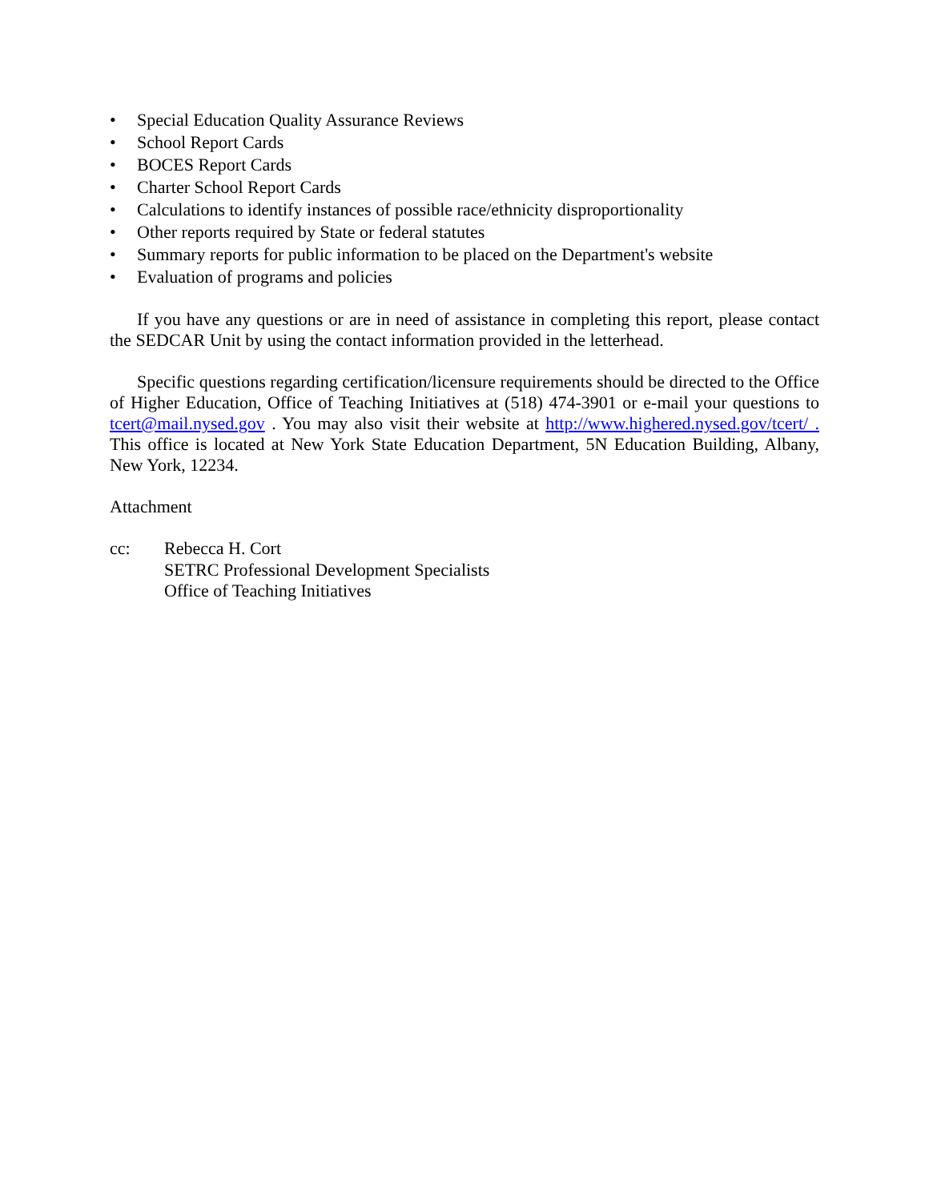• Special Education Quality Assurance Reviews
• School Report Cards
• BOCES Report Cards
• Charter School Report Cards
• Calculations to identify instances of possible race/ethnicity disproportionality
• Other reports required by State or federal statutes
• Summary reports for public information to be placed on the Department's website
• Evaluation of programs and policies
If you have any questions or are in need of assistance in completing this report, please contact the SEDCAR Unit by using the contact information provided in the letterhead.
Specific questions regarding certification/licensure requirements should be directed to the Office of Higher Education, Office of Teaching Initiatives at (518) 474-3901 or e-mail your questions to tcert@mail.nysed.gov . You may also visit their website at http://www.highered.nysed.gov/tcert/ . This office is located at New York State Education Department, 5N Education Building, Albany, New York, 12234.
Attachment
cc: Rebecca H. Cort
SETRC Professional Development Specialists
Office of Teaching Initiatives